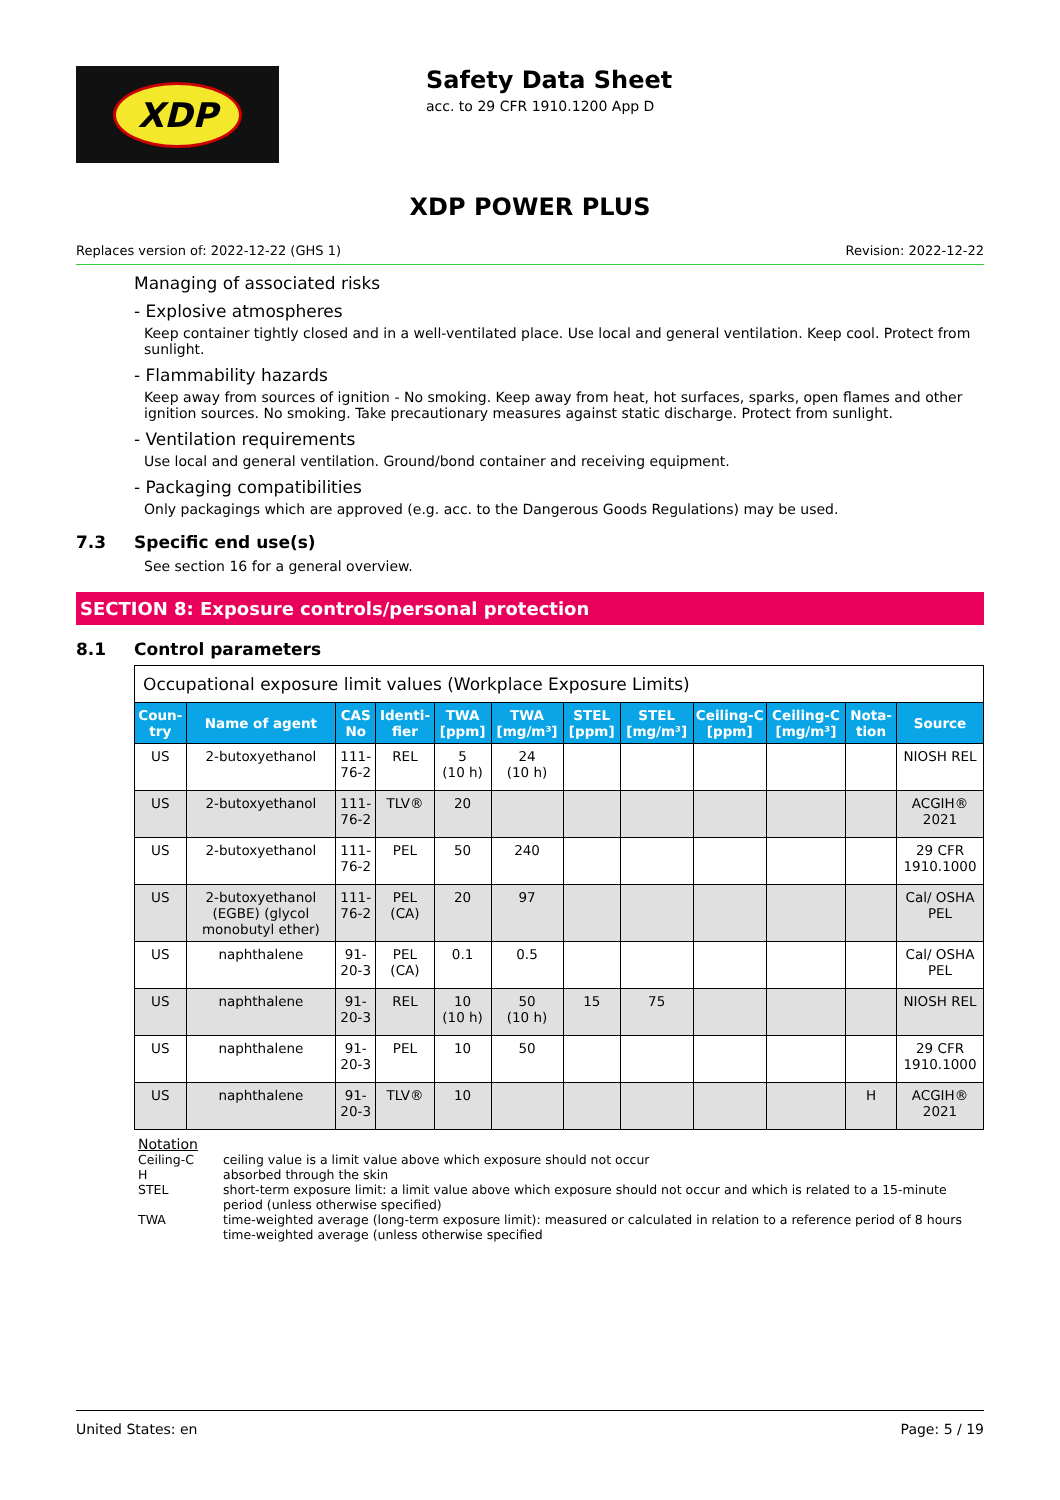XDP
Safety Data Sheet
acc. to 29 CFR 1910.1200 App D
XDP POWER PLUS
Replaces version of: 2022-12-22 (GHS 1) Revision: 2022-12-22
Managing of associated risks
- Explosive atmospheres
Keep container tightly closed and in a well-ventilated place. Use local and general ventilation. Keep cool. Protect from sunlight.
- Flammability hazards
Keep away from sources of ignition - No smoking. Keep away from heat, hot surfaces, sparks, open flames and other ignition sources. No smoking. Take precautionary measures against static discharge. Protect from sunlight.
- Ventilation requirements
Use local and general ventilation. Ground/bond container and receiving equipment.
- Packaging compatibilities
Only packagings which are approved (e.g. acc. to the Dangerous Goods Regulations) may be used.
7.3 Specific end use(s)
See section 16 for a general overview.
SECTION 8: Exposure controls/personal protection
8.1 Control parameters
| Occupational exposure limit values (Workplace Exposure Limits) | | | | | | | | | | | |
| Coun-try | Name of agent | CAS No | Identi-fier | TWA [ppm] | TWA [mg/m³] | STEL [ppm] | STEL [mg/m³] | Ceiling-C [ppm] | Ceiling-C [mg/m³] | Nota-tion | Source |
| US | 2-butoxyethanol | 111-76-2 | REL | 5 (10 h) | 24 (10 h) | | | | | | NIOSH REL |
| US | 2-butoxyethanol | 111-76-2 | TLV® | 20 | | | | | | | ACGIH® 2021 |
| US | 2-butoxyethanol | 111-76-2 | PEL | 50 | 240 | | | | | | 29 CFR 1910.1000 |
| US | 2-butoxyethanol (EGBE) (glycol monobutyl ether) | 111-76-2 | PEL (CA) | 20 | 97 | | | | | | Cal/ OSHA PEL |
| US | naphthalene | 91-20-3 | PEL (CA) | 0.1 | 0.5 | | | | | | Cal/ OSHA PEL |
| US | naphthalene | 91-20-3 | REL | 10 (10 h) | 50 (10 h) | 15 | 75 | | | | NIOSH REL |
| US | naphthalene | 91-20-3 | PEL | 10 | 50 | | | | | | 29 CFR 1910.1000 |
| US | naphthalene | 91-20-3 | TLV® | 10 | | | | | | H | ACGIH® 2021 |
Notation
Ceiling-C ceiling value is a limit value above which exposure should not occur
H absorbed through the skin
STEL short-term exposure limit: a limit value above which exposure should not occur and which is related to a 15-minute period (unless otherwise specified)
TWA time-weighted average (long-term exposure limit): measured or calculated in relation to a reference period of 8 hours time-weighted average (unless otherwise specified
United States: en Page: 5 / 19